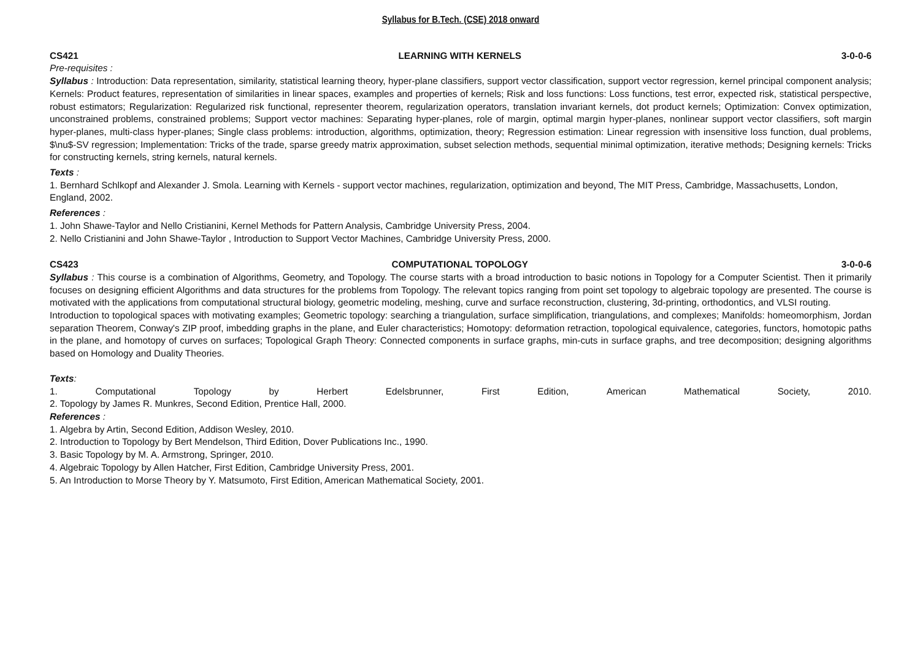Syllabus for B.Tech. (CSE) 2018 onward
CS421 LEARNING WITH KERNELS 3-0-0-6
Pre-requisites :
Syllabus : Introduction: Data representation, similarity, statistical learning theory, hyper-plane classifiers, support vector classification, support vector regression, kernel principal component analysis; Kernels: Product features, representation of similarities in linear spaces, examples and properties of kernels; Risk and loss functions: Loss functions, test error, expected risk, statistical perspective, robust estimators; Regularization: Regularized risk functional, representer theorem, regularization operators, translation invariant kernels, dot product kernels; Optimization: Convex optimization, unconstrained problems, constrained problems; Support vector machines: Separating hyper-planes, role of margin, optimal margin hyper-planes, nonlinear support vector classifiers, soft margin hyper-planes, multi-class hyper-planes; Single class problems: introduction, algorithms, optimization, theory; Regression estimation: Linear regression with insensitive loss function, dual problems, $\nu$-SV regression; Implementation: Tricks of the trade, sparse greedy matrix approximation, subset selection methods, sequential minimal optimization, iterative methods; Designing kernels: Tricks for constructing kernels, string kernels, natural kernels.
Texts :
1. Bernhard Schlkopf and Alexander J. Smola. Learning with Kernels - support vector machines, regularization, optimization and beyond, The MIT Press, Cambridge, Massachusetts, London, England, 2002.
References :
1. John Shawe-Taylor and Nello Cristianini, Kernel Methods for Pattern Analysis, Cambridge University Press, 2004.
2. Nello Cristianini and John Shawe-Taylor , Introduction to Support Vector Machines, Cambridge University Press, 2000.
CS423 COMPUTATIONAL TOPOLOGY 3-0-0-6
Syllabus : This course is a combination of Algorithms, Geometry, and Topology. The course starts with a broad introduction to basic notions in Topology for a Computer Scientist. Then it primarily focuses on designing efficient Algorithms and data structures for the problems from Topology. The relevant topics ranging from point set topology to algebraic topology are presented. The course is motivated with the applications from computational structural biology, geometric modeling, meshing, curve and surface reconstruction, clustering, 3d-printing, orthodontics, and VLSI routing.
Introduction to topological spaces with motivating examples; Geometric topology: searching a triangulation, surface simplification, triangulations, and complexes; Manifolds: homeomorphism, Jordan separation Theorem, Conway's ZIP proof, imbedding graphs in the plane, and Euler characteristics; Homotopy: deformation retraction, topological equivalence, categories, functors, homotopic paths in the plane, and homotopy of curves on surfaces; Topological Graph Theory: Connected components in surface graphs, min-cuts in surface graphs, and tree decomposition; designing algorithms based on Homology and Duality Theories.
Texts:
1. Computational Topology by Herbert Edelsbrunner, First Edition, American Mathematical Society, 2010.
2. Topology by James R. Munkres, Second Edition, Prentice Hall, 2000.
References :
1. Algebra by Artin, Second Edition, Addison Wesley, 2010.
2. Introduction to Topology by Bert Mendelson, Third Edition, Dover Publications Inc., 1990.
3. Basic Topology by M. A. Armstrong, Springer, 2010.
4. Algebraic Topology by Allen Hatcher, First Edition, Cambridge University Press, 2001.
5. An Introduction to Morse Theory by Y. Matsumoto, First Edition, American Mathematical Society, 2001.